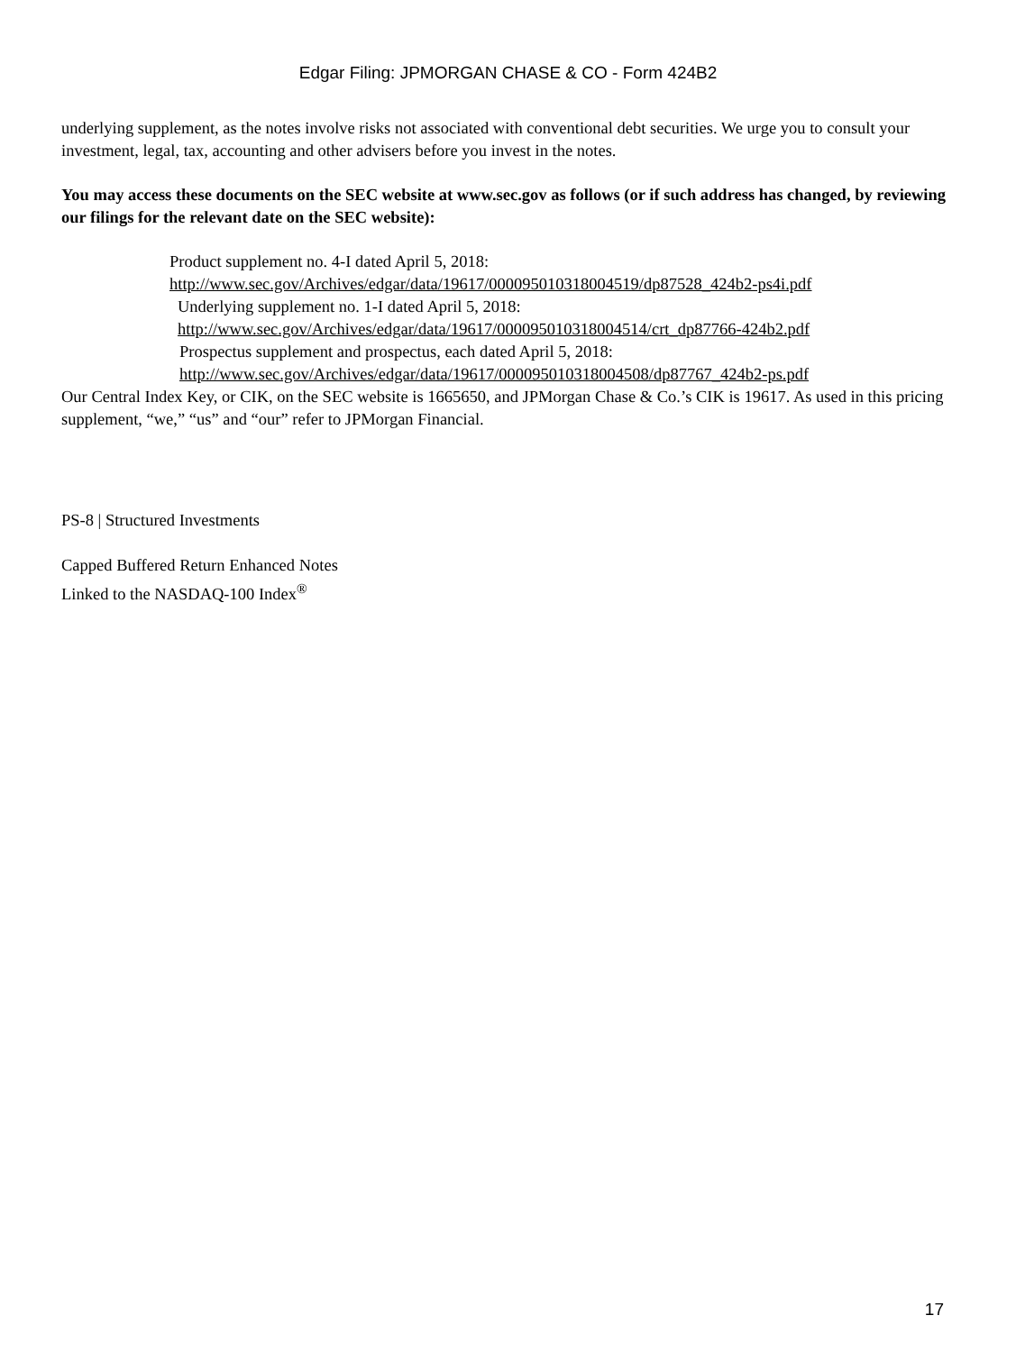Edgar Filing: JPMORGAN CHASE & CO - Form 424B2
underlying supplement, as the notes involve risks not associated with conventional debt securities. We urge you to consult your investment, legal, tax, accounting and other advisers before you invest in the notes.
You may access these documents on the SEC website at www.sec.gov as follows (or if such address has changed, by reviewing our filings for the relevant date on the SEC website):
Product supplement no. 4-I dated April 5, 2018:
http://www.sec.gov/Archives/edgar/data/19617/000095010318004519/dp87528_424b2-ps4i.pdf
Underlying supplement no. 1-I dated April 5, 2018:
http://www.sec.gov/Archives/edgar/data/19617/000095010318004514/crt_dp87766-424b2.pdf
Prospectus supplement and prospectus, each dated April 5, 2018:
http://www.sec.gov/Archives/edgar/data/19617/000095010318004508/dp87767_424b2-ps.pdf
Our Central Index Key, or CIK, on the SEC website is 1665650, and JPMorgan Chase & Co.’s CIK is 19617. As used in this pricing supplement, “we,” “us” and “our” refer to JPMorgan Financial.
PS-8 | Structured Investments
Capped Buffered Return Enhanced Notes
Linked to the NASDAQ-100 Index<sup>®</sup>
17